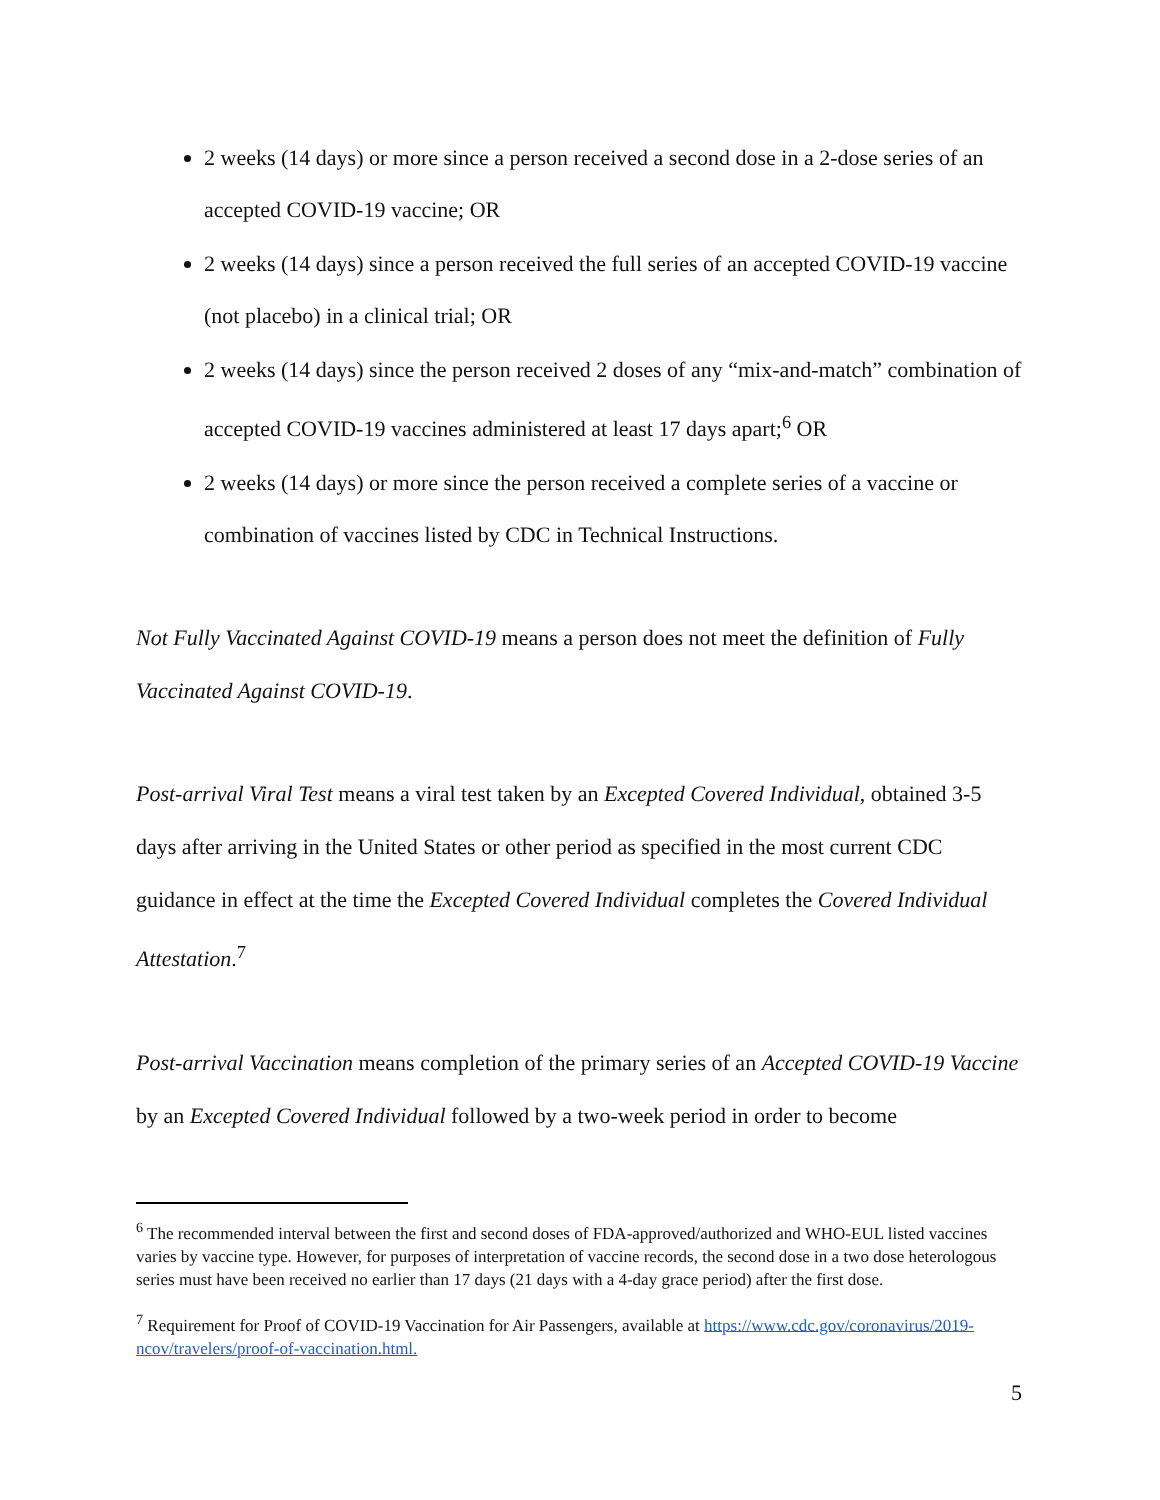2 weeks (14 days) or more since a person received a second dose in a 2-dose series of an accepted COVID-19 vaccine; OR
2 weeks (14 days) since a person received the full series of an accepted COVID-19 vaccine (not placebo) in a clinical trial; OR
2 weeks (14 days) since the person received 2 doses of any “mix-and-match” combination of accepted COVID-19 vaccines administered at least 17 days apart;<sup>6</sup> OR
2 weeks (14 days) or more since the person received a complete series of a vaccine or combination of vaccines listed by CDC in Technical Instructions.
Not Fully Vaccinated Against COVID-19 means a person does not meet the definition of Fully Vaccinated Against COVID-19.
Post-arrival Viral Test means a viral test taken by an Excepted Covered Individual, obtained 3-5 days after arriving in the United States or other period as specified in the most current CDC guidance in effect at the time the Excepted Covered Individual completes the Covered Individual Attestation.<sup>7</sup>
Post-arrival Vaccination means completion of the primary series of an Accepted COVID-19 Vaccine by an Excepted Covered Individual followed by a two-week period in order to become
<sup>6</sup> The recommended interval between the first and second doses of FDA-approved/authorized and WHO-EUL listed vaccines varies by vaccine type. However, for purposes of interpretation of vaccine records, the second dose in a two dose heterologous series must have been received no earlier than 17 days (21 days with a 4-day grace period) after the first dose.
<sup>7</sup> Requirement for Proof of COVID-19 Vaccination for Air Passengers, available at https://www.cdc.gov/coronavirus/2019-ncov/travelers/proof-of-vaccination.html.
5